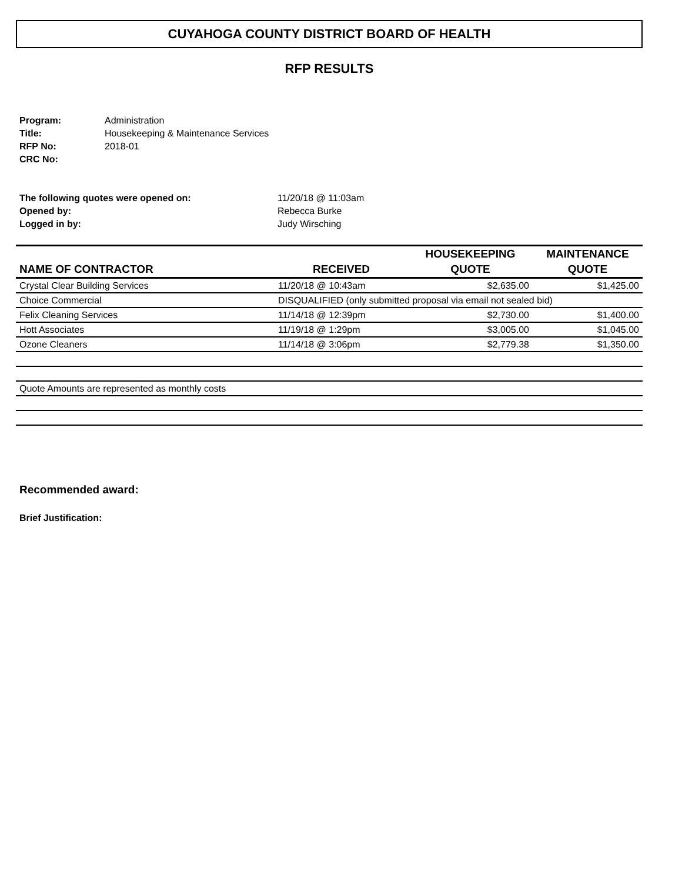CUYAHOGA COUNTY DISTRICT BOARD OF HEALTH
RFP RESULTS
| Program: | Administration |
| Title: | Housekeeping & Maintenance Services |
| RFP No: | 2018-01 |
| CRC No: | |
| The following quotes were opened on: | 11/20/18 @ 11:03am |
| Opened by: | Rebecca Burke |
| Logged in by: | Judy Wirsching |
| NAME OF CONTRACTOR | RECEIVED | HOUSEKEEPING QUOTE | MAINTENANCE QUOTE |
| --- | --- | --- | --- |
| Crystal Clear Building Services | 11/20/18 @ 10:43am | $2,635.00 | $1,425.00 |
| Choice Commercial | DISQUALIFIED (only submitted proposal via email not sealed bid) | | |
| Felix Cleaning Services | 11/14/18 @ 12:39pm | $2,730.00 | $1,400.00 |
| Hott Associates | 11/19/18 @ 1:29pm | $3,005.00 | $1,045.00 |
| Ozone Cleaners | 11/14/18 @ 3:06pm | $2,779.38 | $1,350.00 |
| Quote Amounts are represented as monthly costs | | | |
Recommended award:
Brief Justification: